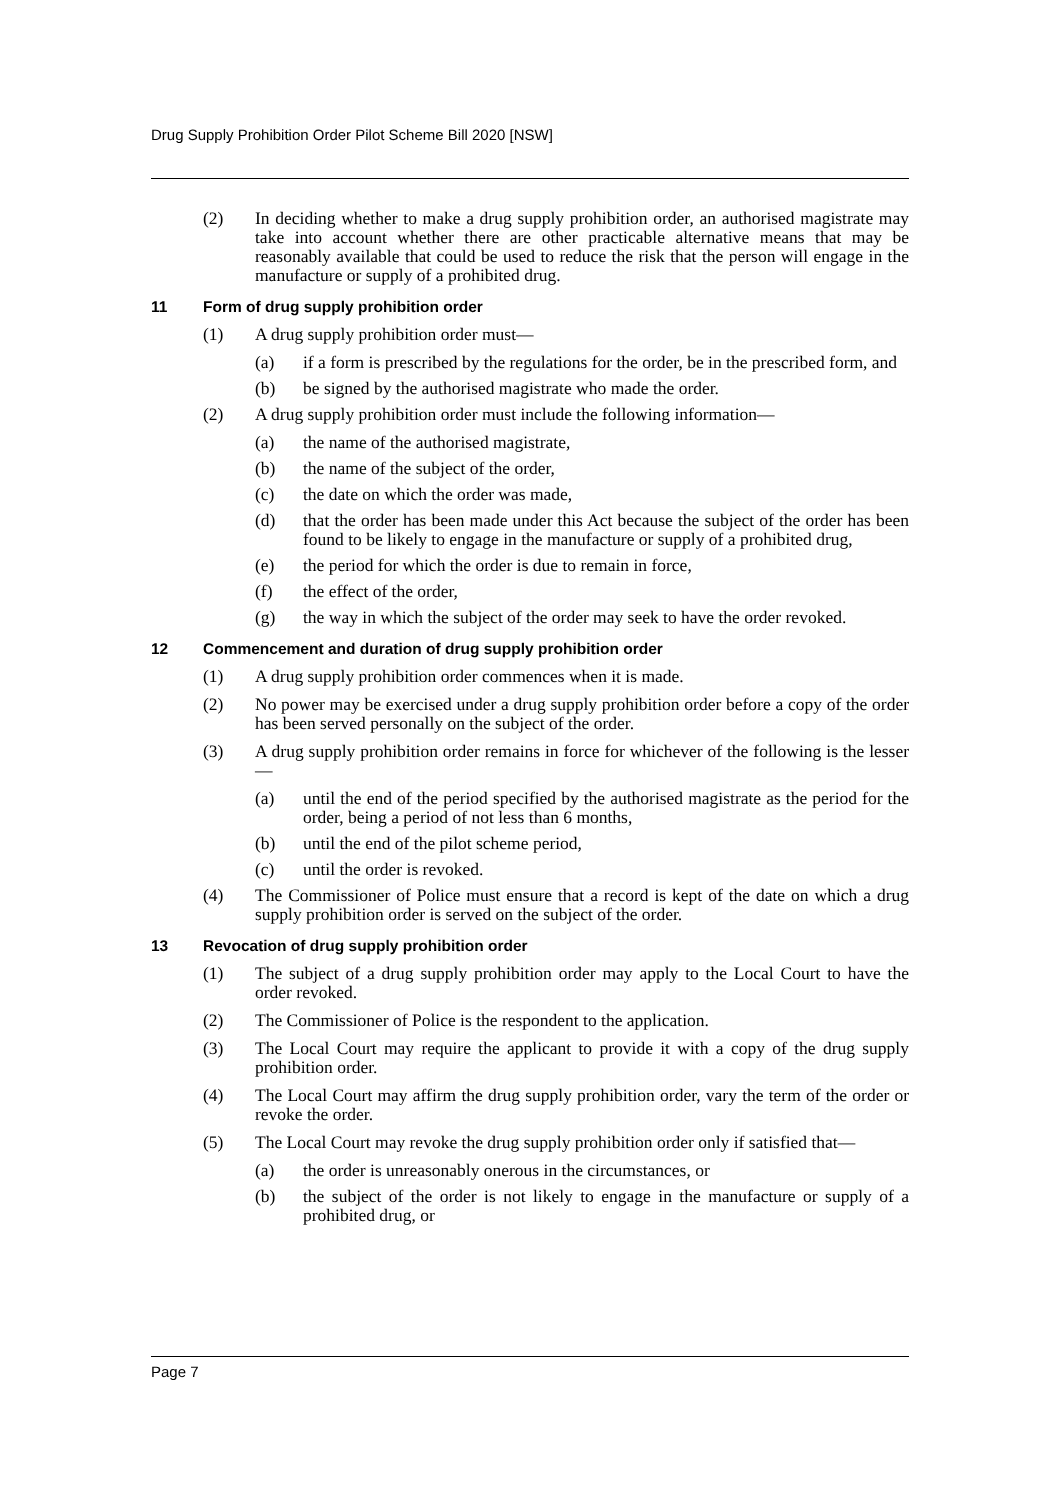Drug Supply Prohibition Order Pilot Scheme Bill 2020 [NSW]
(2) In deciding whether to make a drug supply prohibition order, an authorised magistrate may take into account whether there are other practicable alternative means that may be reasonably available that could be used to reduce the risk that the person will engage in the manufacture or supply of a prohibited drug.
11 Form of drug supply prohibition order
(1) A drug supply prohibition order must—
(a) if a form is prescribed by the regulations for the order, be in the prescribed form, and
(b) be signed by the authorised magistrate who made the order.
(2) A drug supply prohibition order must include the following information—
(a) the name of the authorised magistrate,
(b) the name of the subject of the order,
(c) the date on which the order was made,
(d) that the order has been made under this Act because the subject of the order has been found to be likely to engage in the manufacture or supply of a prohibited drug,
(e) the period for which the order is due to remain in force,
(f) the effect of the order,
(g) the way in which the subject of the order may seek to have the order revoked.
12 Commencement and duration of drug supply prohibition order
(1) A drug supply prohibition order commences when it is made.
(2) No power may be exercised under a drug supply prohibition order before a copy of the order has been served personally on the subject of the order.
(3) A drug supply prohibition order remains in force for whichever of the following is the lesser—
(a) until the end of the period specified by the authorised magistrate as the period for the order, being a period of not less than 6 months,
(b) until the end of the pilot scheme period,
(c) until the order is revoked.
(4) The Commissioner of Police must ensure that a record is kept of the date on which a drug supply prohibition order is served on the subject of the order.
13 Revocation of drug supply prohibition order
(1) The subject of a drug supply prohibition order may apply to the Local Court to have the order revoked.
(2) The Commissioner of Police is the respondent to the application.
(3) The Local Court may require the applicant to provide it with a copy of the drug supply prohibition order.
(4) The Local Court may affirm the drug supply prohibition order, vary the term of the order or revoke the order.
(5) The Local Court may revoke the drug supply prohibition order only if satisfied that—
(a) the order is unreasonably onerous in the circumstances, or
(b) the subject of the order is not likely to engage in the manufacture or supply of a prohibited drug, or
Page 7